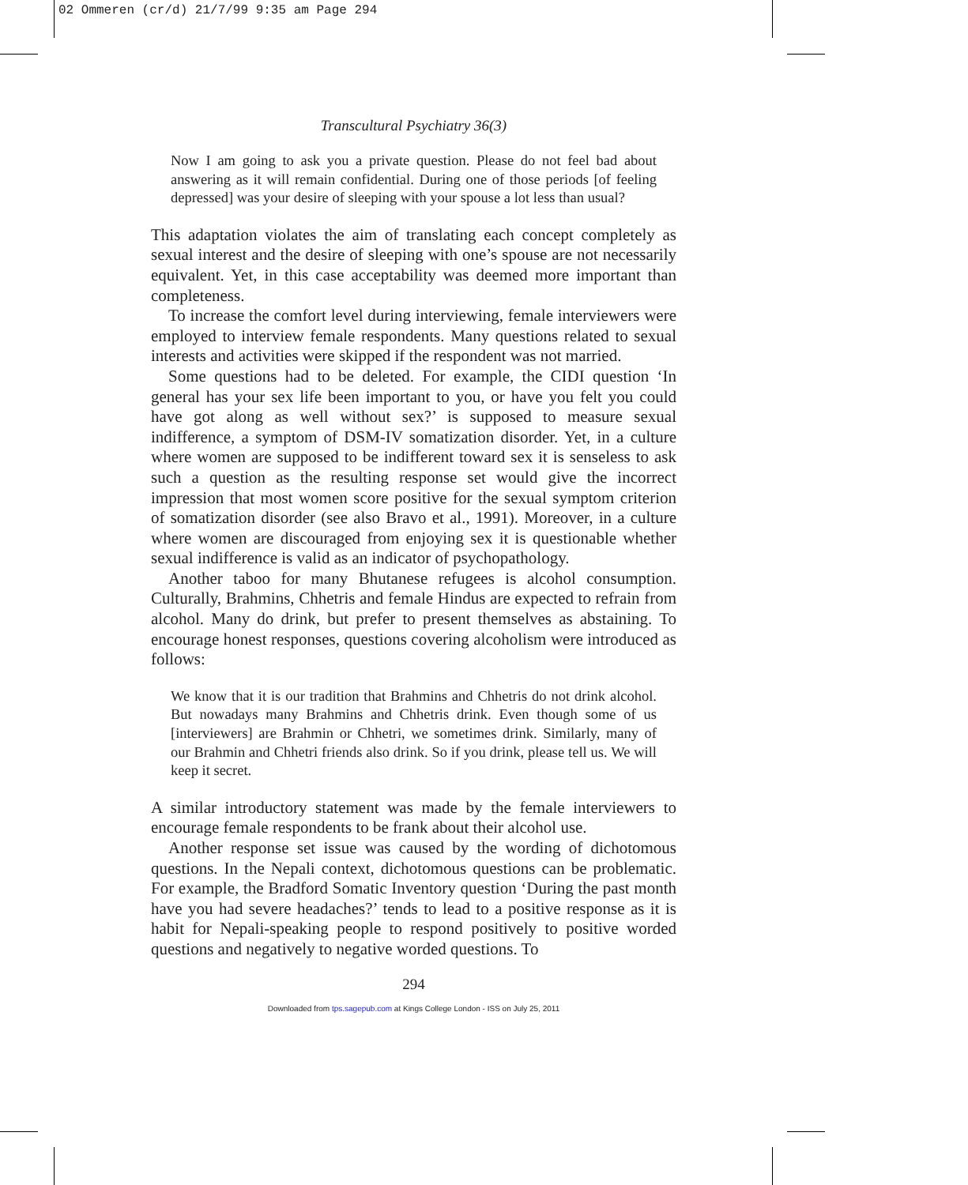02 Ommeren (cr/d) 21/7/99 9:35 am Page 294
Transcultural Psychiatry 36(3)
Now I am going to ask you a private question. Please do not feel bad about answering as it will remain confidential. During one of those periods [of feeling depressed] was your desire of sleeping with your spouse a lot less than usual?
This adaptation violates the aim of translating each concept completely as sexual interest and the desire of sleeping with one’s spouse are not necessarily equivalent. Yet, in this case acceptability was deemed more important than completeness.
To increase the comfort level during interviewing, female interviewers were employed to interview female respondents. Many questions related to sexual interests and activities were skipped if the respondent was not married.
Some questions had to be deleted. For example, the CIDI question ‘In general has your sex life been important to you, or have you felt you could have got along as well without sex?’ is supposed to measure sexual indifference, a symptom of DSM-IV somatization disorder. Yet, in a culture where women are supposed to be indifferent toward sex it is senseless to ask such a question as the resulting response set would give the incorrect impression that most women score positive for the sexual symptom criterion of somatization disorder (see also Bravo et al., 1991). Moreover, in a culture where women are discouraged from enjoying sex it is questionable whether sexual indifference is valid as an indicator of psychopathology.
Another taboo for many Bhutanese refugees is alcohol consumption. Culturally, Brahmins, Chhetris and female Hindus are expected to refrain from alcohol. Many do drink, but prefer to present themselves as abstaining. To encourage honest responses, questions covering alcoholism were introduced as follows:
We know that it is our tradition that Brahmins and Chhetris do not drink alcohol. But nowadays many Brahmins and Chhetris drink. Even though some of us [interviewers] are Brahmin or Chhetri, we sometimes drink. Similarly, many of our Brahmin and Chhetri friends also drink. So if you drink, please tell us. We will keep it secret.
A similar introductory statement was made by the female interviewers to encourage female respondents to be frank about their alcohol use.
Another response set issue was caused by the wording of dichotomous questions. In the Nepali context, dichotomous questions can be problematic. For example, the Bradford Somatic Inventory question ‘During the past month have you had severe headaches?’ tends to lead to a positive response as it is habit for Nepali-speaking people to respond positively to positive worded questions and negatively to negative worded questions. To
294
Downloaded from tps.sagepub.com at Kings College London - ISS on July 25, 2011